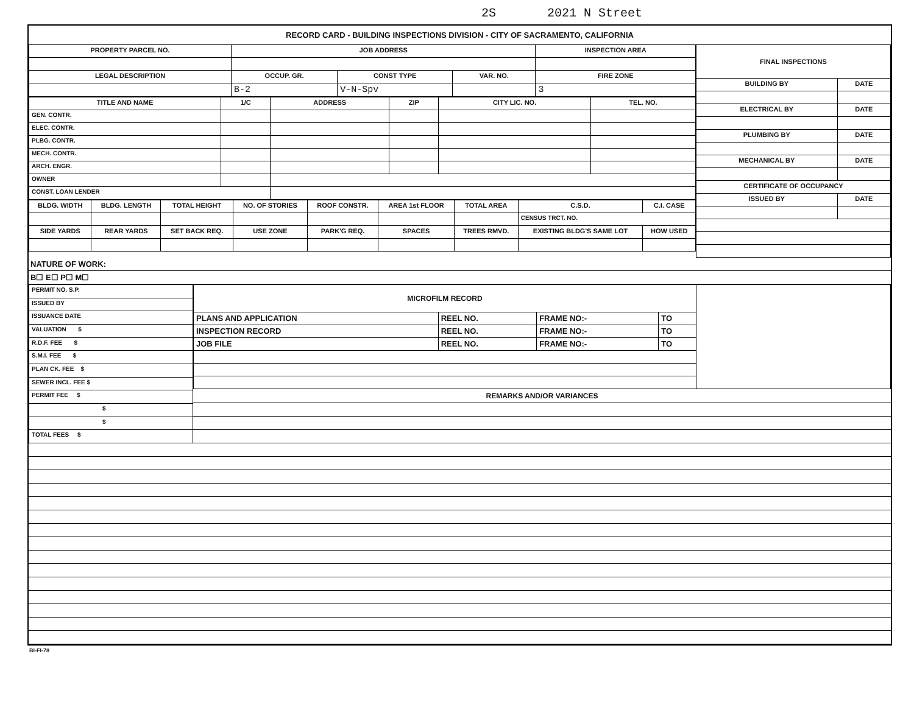2S 2021 N Street
RECORD CARD - BUILDING INSPECTIONS DIVISION - CITY OF SACRAMENTO, CALIFORNIA
| PROPERTY PARCEL NO. | JOB ADDRESS | | | | INSPECTION AREA |
| --- | --- | --- | --- | --- | --- |
| LEGAL DESCRIPTION | | OCCUP. GR. | CONST TYPE | VAR. NO. | FIRE ZONE |
| | | B-2 | V-N-Spv | | 3 |
| TITLE AND NAME | 1/C | ADDRESS | ZIP | CITY LIC. NO. | TEL. NO. |
| --- | --- | --- | --- | --- | --- |
| GEN. CONTR. | | | | | |
| ELEC. CONTR. | | | | | |
| PLBG. CONTR. | | | | | |
| MECH. CONTR. | | | | | |
| ARCH. ENGR. | | | | | |
| OWNER | | | | | |
| CONST. LOAN LENDER | | | | | |
| BLDG. WIDTH | BLDG. LENGTH | TOTAL HEIGHT | NO. OF STORIES | ROOF CONSTR. | AREA 1st FLOOR | TOTAL AREA | C.S.D. | C.I. CASE |
| --- | --- | --- | --- | --- | --- | --- | --- | --- |
| | | | | | | | CENSUS TRCT. NO. | |
| SIDE YARDS | REAR YARDS | SET BACK REQ. | USE ZONE | PARK'G REQ. | SPACES | TREES RMVD. | EXISTING BLDG'S SAME LOT | HOW USED |
| FINAL INSPECTIONS | |
| --- | --- |
| BUILDING BY | DATE |
| ELECTRICAL BY | DATE |
| PLUMBING BY | DATE |
| MECHANICAL BY | DATE |
| CERTIFICATE OF OCCUPANCY | |
| ISSUED BY | DATE |
NATURE OF WORK:
B☐ E☐ P☐ M☐
| PERMIT NO. S.P. |
| ISSUED BY |
| ISSUANCE DATE |
| VALUATION $ |
| R.D.F. FEE $ |
| S.M.I. FEE $ |
| PLAN CK. FEE $ |
| SEWER INCL. FEE $ |
| PERMIT FEE $ |
| $ |
| $ |
| TOTAL FEES $ |
| MICROFILM RECORD | | | | |
| PLANS AND APPLICATION | REEL NO. | FRAME NO:- | TO | |
| INSPECTION RECORD | REEL NO. | FRAME NO:- | TO | |
| JOB FILE | REEL NO. | FRAME NO:- | TO | |
REMARKS AND/OR VARIANCES
BI-FI-78